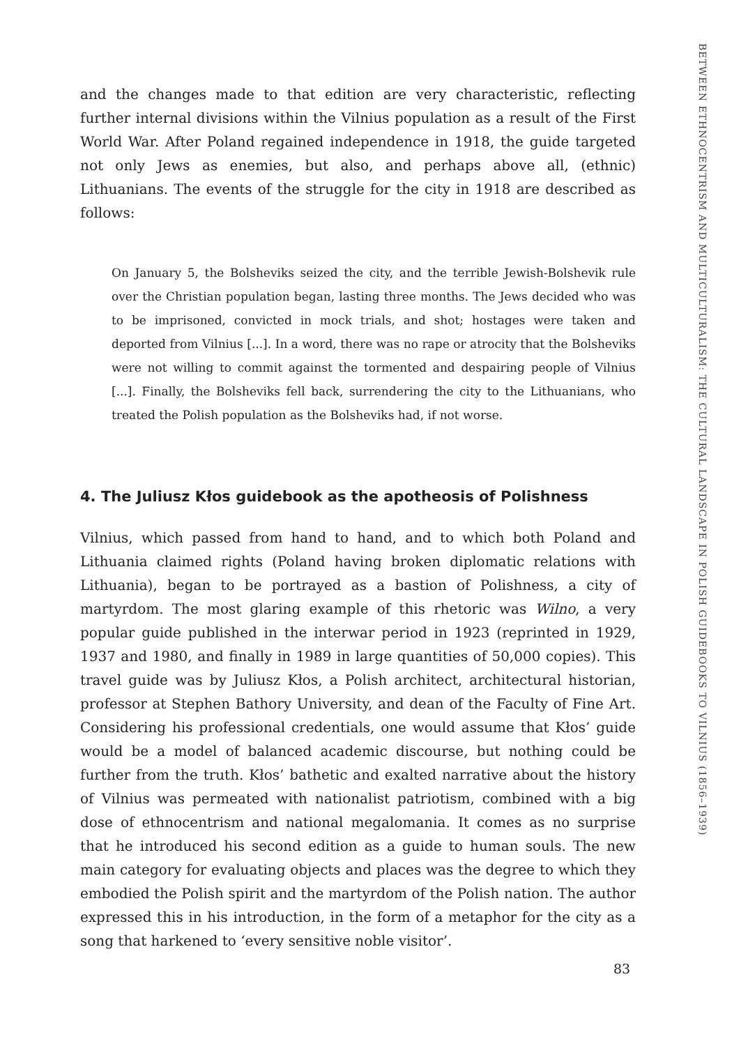and the changes made to that edition are very characteristic, reflecting further internal divisions within the Vilnius population as a result of the First World War. After Poland regained independence in 1918, the guide targeted not only Jews as enemies, but also, and perhaps above all, (ethnic) Lithuanians. The events of the struggle for the city in 1918 are described as follows:
On January 5, the Bolsheviks seized the city, and the terrible Jewish-Bolshevik rule over the Christian population began, lasting three months. The Jews decided who was to be imprisoned, convicted in mock trials, and shot; hostages were taken and deported from Vilnius [...]. In a word, there was no rape or atrocity that the Bolsheviks were not willing to commit against the tormented and despairing people of Vilnius [...]. Finally, the Bolsheviks fell back, surrendering the city to the Lithuanians, who treated the Polish population as the Bolsheviks had, if not worse.
4. The Juliusz Kłos guidebook as the apotheosis of Polishness
Vilnius, which passed from hand to hand, and to which both Poland and Lithuania claimed rights (Poland having broken diplomatic relations with Lithuania), began to be portrayed as a bastion of Polishness, a city of martyrdom. The most glaring example of this rhetoric was Wilno, a very popular guide published in the interwar period in 1923 (reprinted in 1929, 1937 and 1980, and finally in 1989 in large quantities of 50,000 copies). This travel guide was by Juliusz Kłos, a Polish architect, architectural historian, professor at Stephen Bathory University, and dean of the Faculty of Fine Art. Considering his professional credentials, one would assume that Kłos’ guide would be a model of balanced academic discourse, but nothing could be further from the truth. Kłos’ bathetic and exalted narrative about the history of Vilnius was permeated with nationalist patriotism, combined with a big dose of ethnocentrism and national megalomania. It comes as no surprise that he introduced his second edition as a guide to human souls. The new main category for evaluating objects and places was the degree to which they embodied the Polish spirit and the martyrdom of the Polish nation. The author expressed this in his introduction, in the form of a metaphor for the city as a song that harkened to ‘every sensitive noble visitor’.
BETWEEN ETHNOCENTRISM AND MULTICULTURALISM: THE CULTURAL LANDSCAPE IN POLISH GUIDEBOOKS TO VILNIUS (1856–1939)
83